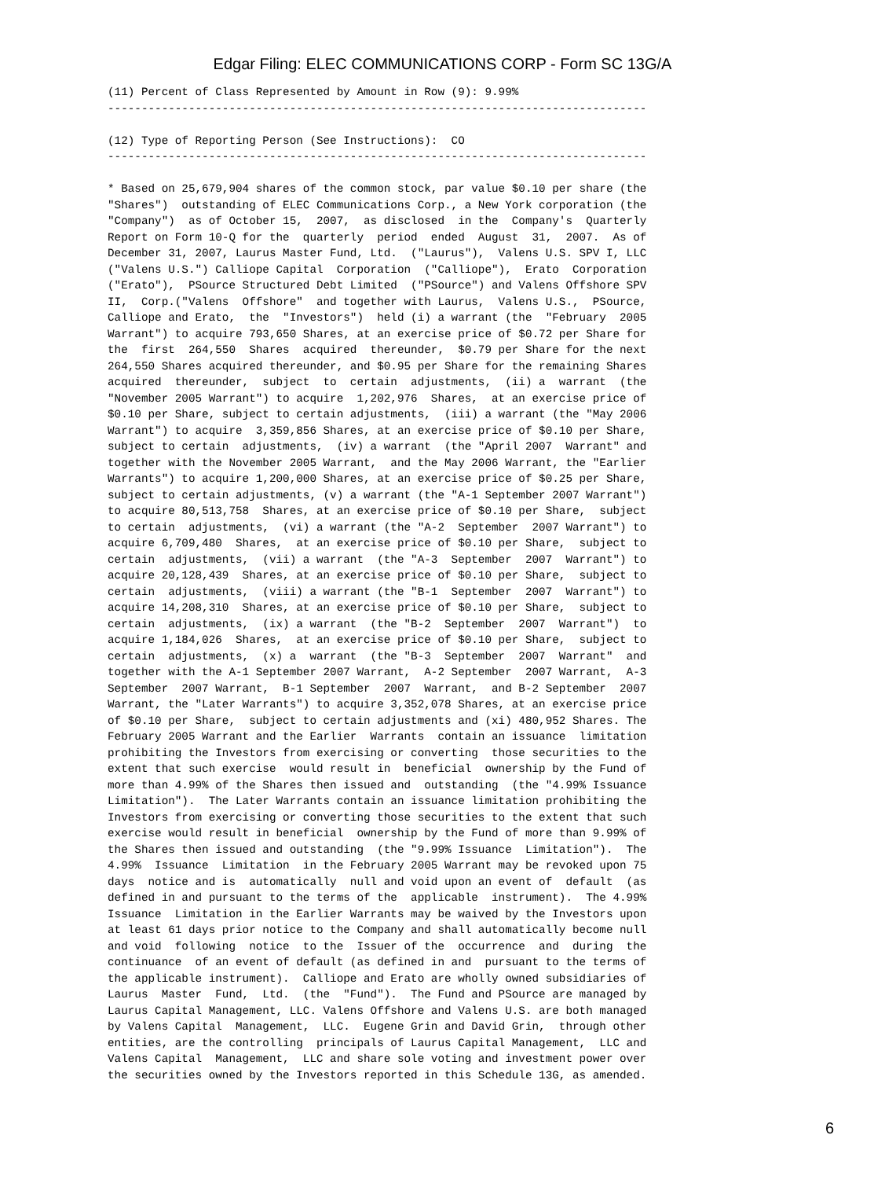Edgar Filing: ELEC COMMUNICATIONS CORP - Form SC 13G/A
(11) Percent of Class Represented by Amount in Row (9): 9.99%
--------------------------------------------------------------------------------

(12) Type of Reporting Person (See Instructions):  CO
--------------------------------------------------------------------------------

* Based on 25,679,904 shares of the common stock, par value $0.10 per share (the
"Shares")  outstanding of ELEC Communications Corp., a New York corporation (the
"Company")  as of October 15,  2007,  as disclosed  in the  Company's  Quarterly
Report on Form 10-Q for the  quarterly  period  ended  August  31,  2007.  As of
December 31, 2007, Laurus Master Fund, Ltd.  ("Laurus"),  Valens U.S. SPV I, LLC
("Valens U.S.") Calliope Capital  Corporation  ("Calliope"),  Erato  Corporation
("Erato"),  PSource Structured Debt Limited  ("PSource") and Valens Offshore SPV
II,  Corp.("Valens  Offshore"  and together with Laurus,  Valens U.S.,  PSource,
Calliope and Erato,  the  "Investors")  held (i) a warrant (the  "February  2005
Warrant") to acquire 793,650 Shares, at an exercise price of $0.72 per Share for
the  first  264,550  Shares  acquired  thereunder,  $0.79 per Share for the next
264,550 Shares acquired thereunder, and $0.95 per Share for the remaining Shares
acquired  thereunder,  subject  to  certain  adjustments,  (ii) a  warrant  (the
"November 2005 Warrant") to acquire  1,202,976  Shares,  at an exercise price of
$0.10 per Share, subject to certain adjustments,  (iii) a warrant (the "May 2006
Warrant") to acquire  3,359,856 Shares, at an exercise price of $0.10 per Share,
subject to certain  adjustments,  (iv) a warrant  (the "April 2007  Warrant" and
together with the November 2005 Warrant,  and the May 2006 Warrant, the "Earlier
Warrants") to acquire 1,200,000 Shares, at an exercise price of $0.25 per Share,
subject to certain adjustments, (v) a warrant (the "A-1 September 2007 Warrant")
to acquire 80,513,758  Shares, at an exercise price of $0.10 per Share,  subject
to certain  adjustments,  (vi) a warrant (the "A-2  September  2007 Warrant") to
acquire 6,709,480  Shares,  at an exercise price of $0.10 per Share,  subject to
certain  adjustments,  (vii) a warrant  (the "A-3  September  2007  Warrant") to
acquire 20,128,439  Shares, at an exercise price of $0.10 per Share,  subject to
certain  adjustments,  (viii) a warrant (the "B-1  September  2007  Warrant") to
acquire 14,208,310  Shares, at an exercise price of $0.10 per Share,  subject to
certain  adjustments,  (ix) a warrant  (the "B-2  September  2007  Warrant")  to
acquire 1,184,026  Shares,  at an exercise price of $0.10 per Share,  subject to
certain  adjustments,  (x) a  warrant  (the "B-3  September  2007  Warrant"  and
together with the A-1 September 2007 Warrant,  A-2 September  2007 Warrant,  A-3
September  2007 Warrant,  B-1 September  2007  Warrant,  and B-2 September  2007
Warrant, the "Later Warrants") to acquire 3,352,078 Shares, at an exercise price
of $0.10 per Share,  subject to certain adjustments and (xi) 480,952 Shares. The
February 2005 Warrant and the Earlier  Warrants  contain an issuance  limitation
prohibiting the Investors from exercising or converting  those securities to the
extent that such exercise  would result in  beneficial  ownership by the Fund of
more than 4.99% of the Shares then issued and  outstanding  (the "4.99% Issuance
Limitation").  The Later Warrants contain an issuance limitation prohibiting the
Investors from exercising or converting those securities to the extent that such
exercise would result in beneficial  ownership by the Fund of more than 9.99% of
the Shares then issued and outstanding  (the "9.99% Issuance  Limitation").  The
4.99%  Issuance  Limitation  in the February 2005 Warrant may be revoked upon 75
days  notice and is  automatically  null and void upon an event of  default  (as
defined in and pursuant to the terms of the  applicable  instrument).  The 4.99%
Issuance  Limitation in the Earlier Warrants may be waived by the Investors upon
at least 61 days prior notice to the Company and shall automatically become null
and void  following  notice  to the  Issuer of the  occurrence  and  during  the
continuance  of an event of default (as defined in and  pursuant to the terms of
the applicable instrument).  Calliope and Erato are wholly owned subsidiaries of
Laurus  Master  Fund,  Ltd.  (the  "Fund").  The Fund and PSource are managed by
Laurus Capital Management, LLC. Valens Offshore and Valens U.S. are both managed
by Valens Capital  Management,  LLC.  Eugene Grin and David Grin,  through other
entities, are the controlling  principals of Laurus Capital Management,  LLC and
Valens Capital  Management,  LLC and share sole voting and investment power over
the securities owned by the Investors reported in this Schedule 13G, as amended.
6